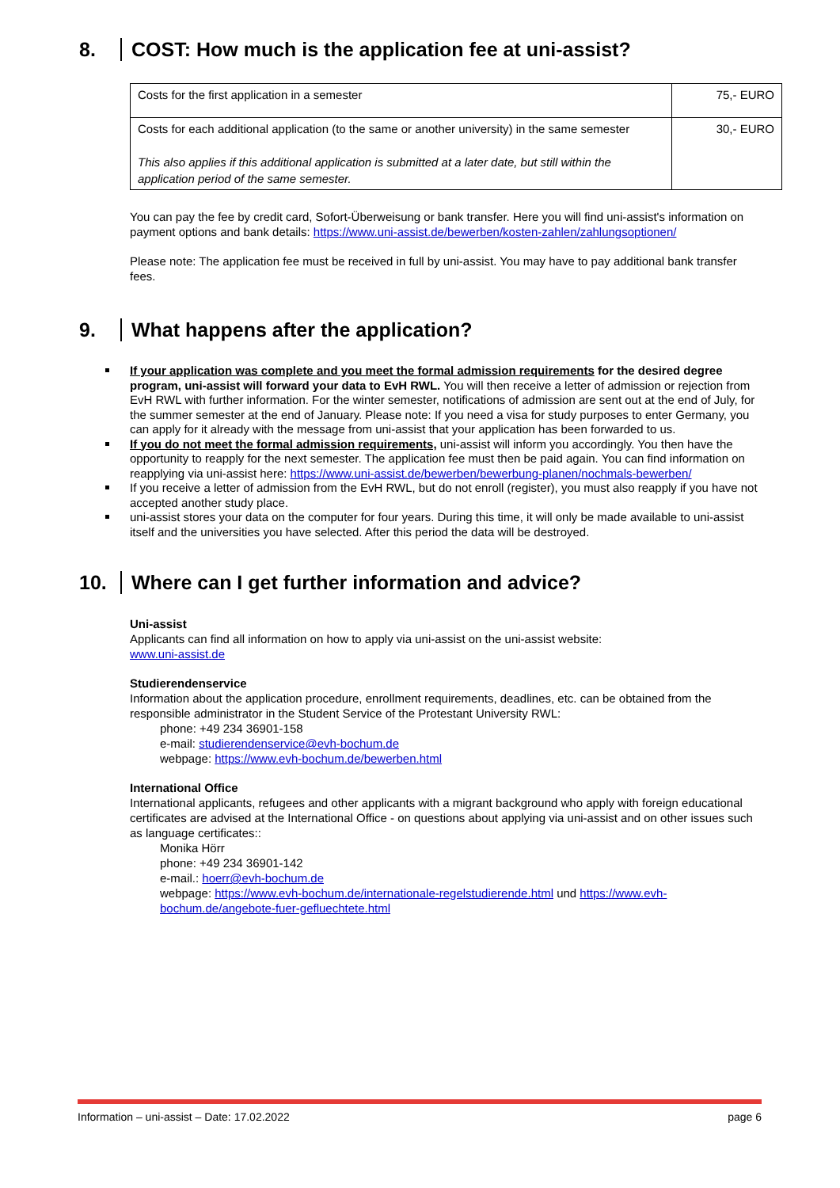8. COST: How much is the application fee at uni-assist?
| Costs for the first application in a semester | 75,- EURO |
| Costs for each additional application (to the same or another university) in the same semester This also applies if this additional application is submitted at a later date, but still within the application period of the same semester. | 30,- EURO |
You can pay the fee by credit card, Sofort-Überweisung or bank transfer. Here you will find uni-assist's information on payment options and bank details: https://www.uni-assist.de/bewerben/kosten-zahlen/zahlungsoptionen/
Please note: The application fee must be received in full by uni-assist. You may have to pay additional bank transfer fees.
9. What happens after the application?
If your application was complete and you meet the formal admission requirements for the desired degree program, uni-assist will forward your data to EvH RWL. You will then receive a letter of admission or rejection from EvH RWL with further information. For the winter semester, notifications of admission are sent out at the end of July, for the summer semester at the end of January. Please note: If you need a visa for study purposes to enter Germany, you can apply for it already with the message from uni-assist that your application has been forwarded to us.
If you do not meet the formal admission requirements, uni-assist will inform you accordingly. You then have the opportunity to reapply for the next semester. The application fee must then be paid again. You can find information on reapplying via uni-assist here: https://www.uni-assist.de/bewerben/bewerbung-planen/nochmals-bewerben/
If you receive a letter of admission from the EvH RWL, but do not enroll (register), you must also reapply if you have not accepted another study place.
uni-assist stores your data on the computer for four years. During this time, it will only be made available to uni-assist itself and the universities you have selected. After this period the data will be destroyed.
10. Where can I get further information and advice?
Uni-assist
Applicants can find all information on how to apply via uni-assist on the uni-assist website:
www.uni-assist.de
Studierendenservice
Information about the application procedure, enrollment requirements, deadlines, etc. can be obtained from the responsible administrator in the Student Service of the Protestant University RWL:
phone: +49 234 36901-158
e-mail: studierendenservice@evh-bochum.de
webpage: https://www.evh-bochum.de/bewerben.html
International Office
International applicants, refugees and other applicants with a migrant background who apply with foreign educational certificates are advised at the International Office - on questions about applying via uni-assist and on other issues such as language certificates::
Monika Hörr
phone: +49 234 36901-142
e-mail.: hoerr@evh-bochum.de
webpage: https://www.evh-bochum.de/internationale-regelstudierende.html und https://www.evh-bochum.de/angebote-fuer-gefluechtete.html
Information – uni-assist – Date: 17.02.2022 page 6